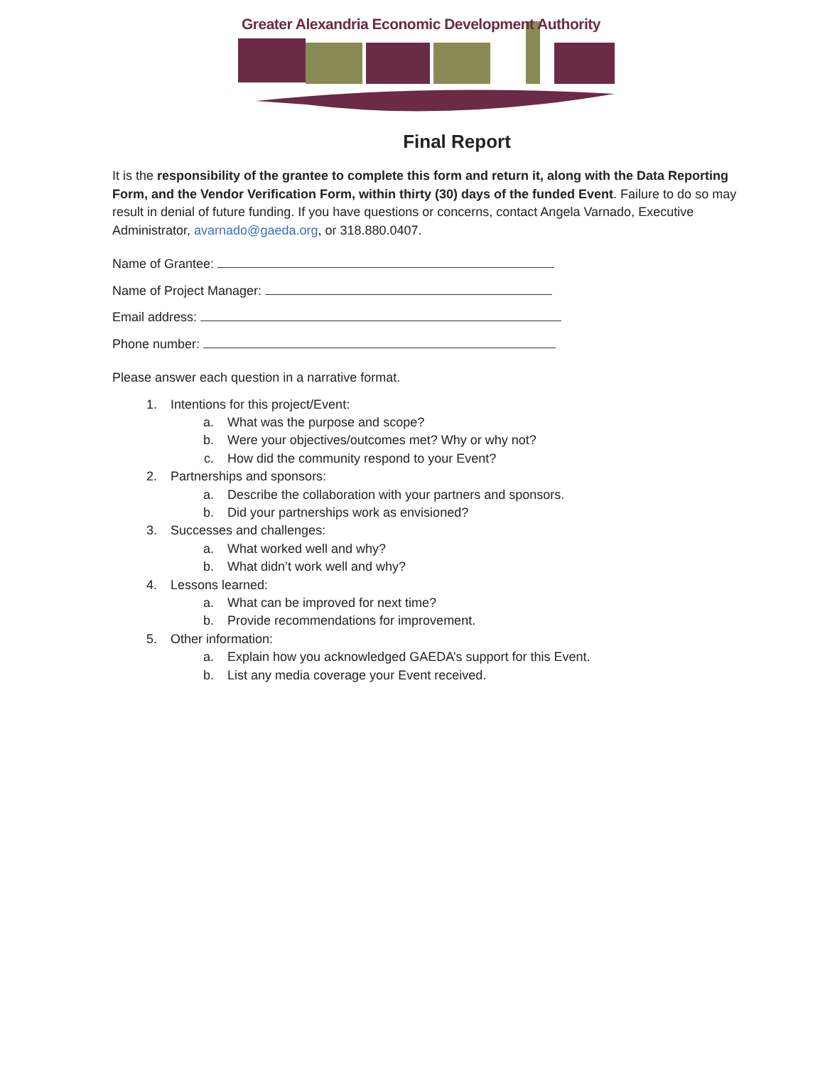Greater Alexandria Economic Development Authority
Final Report
It is the responsibility of the grantee to complete this form and return it, along with the Data Reporting Form, and the Vendor Verification Form, within thirty (30) days of the funded Event. Failure to do so may result in denial of future funding. If you have questions or concerns, contact Angela Varnado, Executive Administrator, avarnado@gaeda.org, or 318.880.0407.
Name of Grantee:
Name of Project Manager:
Email address:
Phone number:
Please answer each question in a narrative format.
1. Intentions for this project/Event:
a. What was the purpose and scope?
b. Were your objectives/outcomes met? Why or why not?
c. How did the community respond to your Event?
2. Partnerships and sponsors:
a. Describe the collaboration with your partners and sponsors.
b. Did your partnerships work as envisioned?
3. Successes and challenges:
a. What worked well and why?
b. What didn’t work well and why?
4. Lessons learned:
a. What can be improved for next time?
b. Provide recommendations for improvement.
5. Other information:
a. Explain how you acknowledged GAEDA’s support for this Event.
b. List any media coverage your Event received.